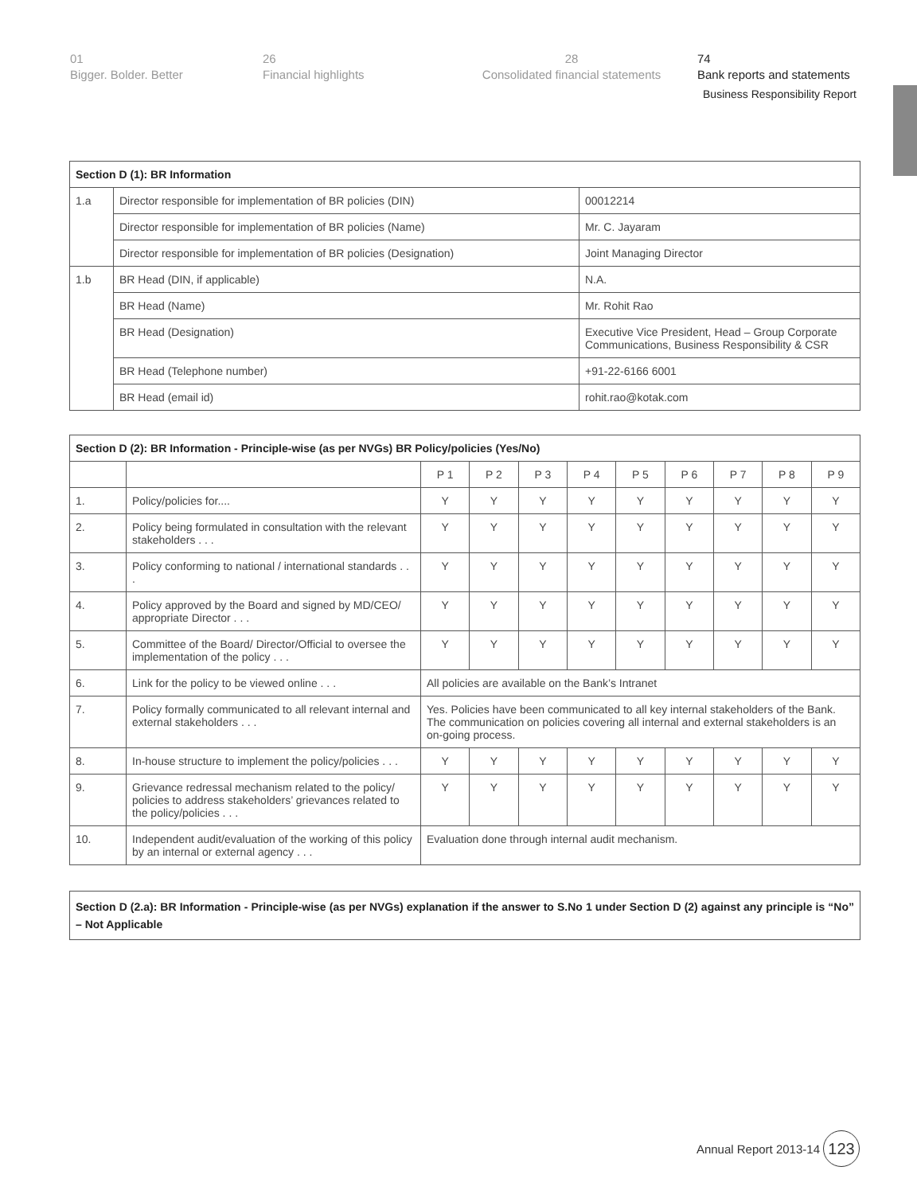01
Bigger. Bolder. Better
26
Financial highlights
28
Consolidated financial statements
74
Bank reports and statements
Business Responsibility Report
| Section D (1): BR Information | | |
| --- | --- | --- |
| 1.a | Director responsible for implementation of BR policies (DIN) | 00012214 |
| | Director responsible for implementation of BR policies (Name) | Mr. C. Jayaram |
| | Director responsible for implementation of BR policies (Designation) | Joint Managing Director |
| 1.b | BR Head (DIN, if applicable) | N.A. |
| | BR Head (Name) | Mr. Rohit Rao |
| | BR Head (Designation) | Executive Vice President, Head – Group Corporate Communications, Business Responsibility & CSR |
| | BR Head (Telephone number) | +91-22-6166 6001 |
| | BR Head (email id) | rohit.rao@kotak.com |
| Section D (2): BR Information - Principle-wise (as per NVGs) BR Policy/policies (Yes/No) | | | | | | | | | | |
| --- | --- | --- | --- | --- | --- | --- | --- | --- | --- | --- |
| | | P 1 | P 2 | P 3 | P 4 | P 5 | P 6 | P 7 | P 8 | P 9 |
| 1. | Policy/policies for.... | Y | Y | Y | Y | Y | Y | Y | Y | Y |
| 2. | Policy being formulated in consultation with the relevant stakeholders . . . | Y | Y | Y | Y | Y | Y | Y | Y | Y |
| 3. | Policy conforming to national / international standards . . . | Y | Y | Y | Y | Y | Y | Y | Y | Y |
| 4. | Policy approved by the Board and signed by MD/CEO/ appropriate Director . . . | Y | Y | Y | Y | Y | Y | Y | Y | Y |
| 5. | Committee of the Board/ Director/Official to oversee the implementation of the policy . . . | Y | Y | Y | Y | Y | Y | Y | Y | Y |
| 6. | Link for the policy to be viewed online . . . | All policies are available on the Bank’s Intranet | | | | | | | | |
| 7. | Policy formally communicated to all relevant internal and external stakeholders . . . | Yes. Policies have been communicated to all key internal stakeholders of the Bank. The communication on policies covering all internal and external stakeholders is an on-going process. | | | | | | | | |
| 8. | In-house structure to implement the policy/policies . . . | Y | Y | Y | Y | Y | Y | Y | Y | Y |
| 9. | Grievance redressal mechanism related to the policy/ policies to address stakeholders’ grievances related to the policy/policies . . . | Y | Y | Y | Y | Y | Y | Y | Y | Y |
| 10. | Independent audit/evaluation of the working of this policy by an internal or external agency . . . | Evaluation done through internal audit mechanism. | | | | | | | | |
Section D (2.a): BR Information - Principle-wise (as per NVGs) explanation if the answer to S.No 1 under Section D (2) against any principle is “No” – Not Applicable
Annual Report 2013-14 123